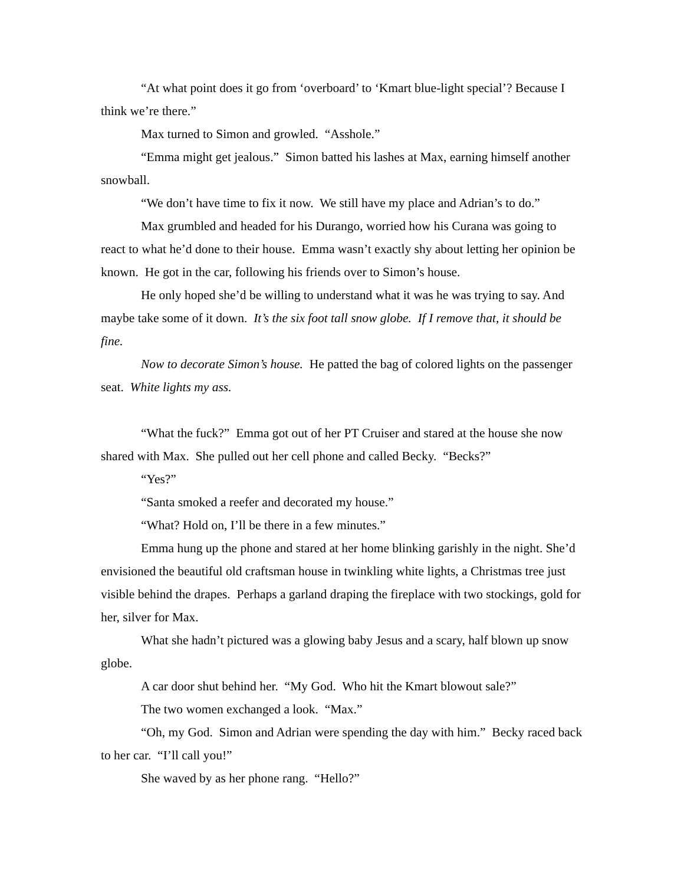“At what point does it go from ‘overboard’ to ‘Kmart blue-light special’? Because I think we’re there.”
Max turned to Simon and growled. “Asshole.”
“Emma might get jealous.” Simon batted his lashes at Max, earning himself another snowball.
“We don’t have time to fix it now. We still have my place and Adrian’s to do.”
Max grumbled and headed for his Durango, worried how his Curana was going to react to what he’d done to their house. Emma wasn’t exactly shy about letting her opinion be known. He got in the car, following his friends over to Simon’s house.
He only hoped she’d be willing to understand what it was he was trying to say. And maybe take some of it down. It’s the six foot tall snow globe. If I remove that, it should be fine.
Now to decorate Simon’s house. He patted the bag of colored lights on the passenger seat. White lights my ass.
“What the fuck?” Emma got out of her PT Cruiser and stared at the house she now shared with Max. She pulled out her cell phone and called Becky. “Becks?”
“Yes?”
“Santa smoked a reefer and decorated my house.”
“What? Hold on, I’ll be there in a few minutes.”
Emma hung up the phone and stared at her home blinking garishly in the night. She’d envisioned the beautiful old craftsman house in twinkling white lights, a Christmas tree just visible behind the drapes. Perhaps a garland draping the fireplace with two stockings, gold for her, silver for Max.
What she hadn’t pictured was a glowing baby Jesus and a scary, half blown up snow globe.
A car door shut behind her. “My God. Who hit the Kmart blowout sale?”
The two women exchanged a look. “Max.”
“Oh, my God. Simon and Adrian were spending the day with him.” Becky raced back to her car. “I’ll call you!”
She waved by as her phone rang. “Hello?”